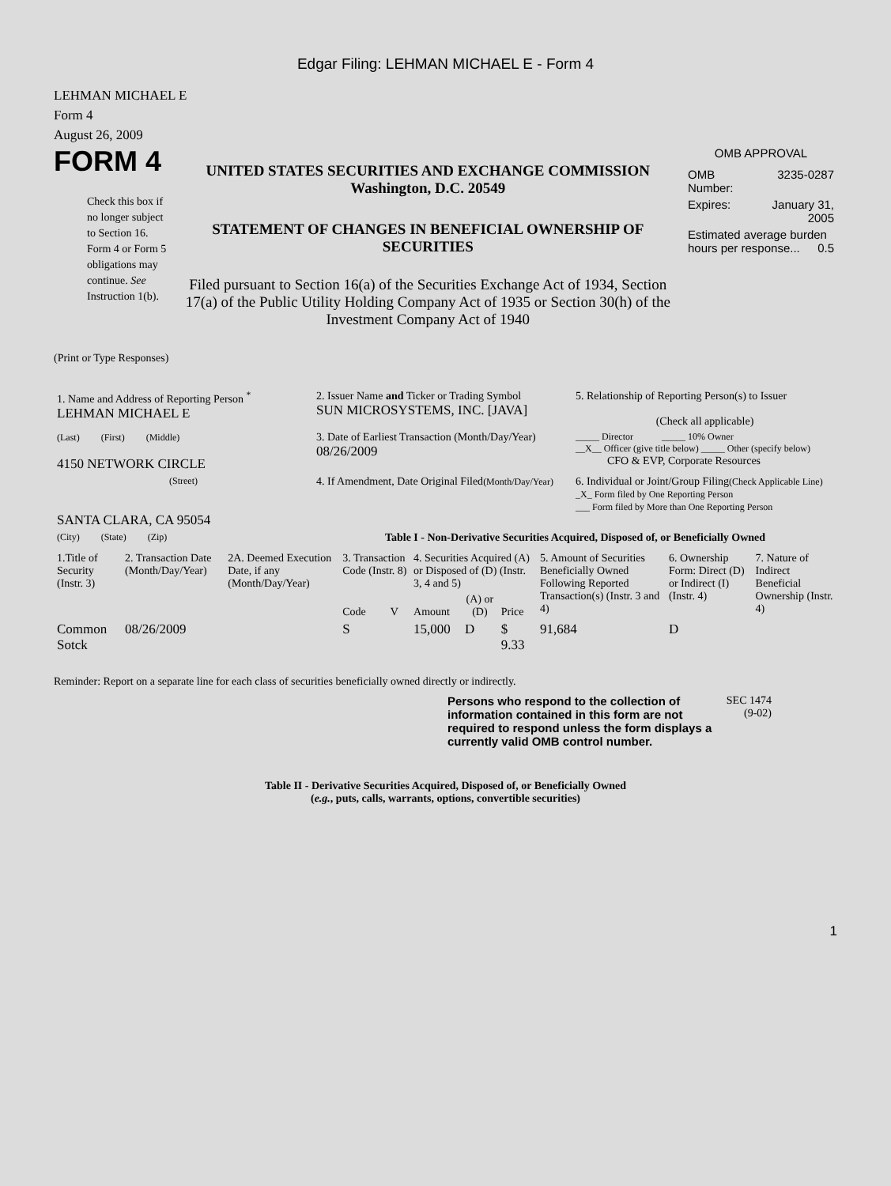Edgar Filing: LEHMAN MICHAEL E - Form 4
LEHMAN MICHAEL E
Form 4
August 26, 2009
FORM 4
Check this box if no longer subject to Section 16. Form 4 or Form 5 obligations may continue. See Instruction 1(b).
UNITED STATES SECURITIES AND EXCHANGE COMMISSION
Washington, D.C. 20549
STATEMENT OF CHANGES IN BENEFICIAL OWNERSHIP OF SECURITIES
Filed pursuant to Section 16(a) of the Securities Exchange Act of 1934, Section 17(a) of the Public Utility Holding Company Act of 1935 or Section 30(h) of the Investment Company Act of 1940
OMB APPROVAL
| OMB Number: | 3235-0287 |
| Expires: | January 31, 2005 |
| Estimated average burden hours per response... 0.5 | |
(Print or Type Responses)
| 1. Name and Address of Reporting Person <sup>*</sup> LEHMAN MICHAEL E | 2. Issuer Name and Ticker or Trading Symbol SUN MICROSYSTEMS, INC. [JAVA] | 5. Relationship of Reporting Person(s) to Issuer (Check all applicable) |
| (Last) (First) (Middle) 4150 NETWORK CIRCLE | 3. Date of Earliest Transaction (Month/Day/Year) 08/26/2009 | _____ Director _____ 10% Owner __X__ Officer (give title below) _____ Other (specify below) CFO & EVP, Corporate Resources |
| (Street) SANTA CLARA, CA 95054 | 4. If Amendment, Date Original Filed (Month/Day/Year) | 6. Individual or Joint/Group Filing (Check Applicable Line) _X_ Form filed by One Reporting Person ___ Form filed by More than One Reporting Person |
| (City) (State) (Zip) | Table I - Non-Derivative Securities Acquired, Disposed of, or Beneficially Owned | |
| 1.Title of Security (Instr. 3) | 2. Transaction Date (Month/Day/Year) | 2A. Deemed Execution Date, if any (Month/Day/Year) | 3. Transaction Code (Instr. 8) | | 4. Securities Acquired (A) or Disposed of (D) (Instr. 3, 4 and 5) | | | 5. Amount of Securities Beneficially Owned Following Reported Transaction(s) (Instr. 3 and 4) | 6. Ownership Form: Direct (D) or Indirect (I) (Instr. 4) | 7. Nature of Indirect Beneficial Ownership (Instr. 4) |
| --- | --- | --- | --- | --- | --- | --- | --- | --- | --- | --- |
| | | | Code | V | Amount | (A) or (D) | Price | | | |
| Common Sotck | 08/26/2009 | | S | | 15,000 | D | $ 9.33 | 91,684 | D | |
Reminder: Report on a separate line for each class of securities beneficially owned directly or indirectly.
Persons who respond to the collection of information contained in this form are not required to respond unless the form displays a currently valid OMB control number.
SEC 1474 (9-02)
Table II - Derivative Securities Acquired, Disposed of, or Beneficially Owned
(e.g., puts, calls, warrants, options, convertible securities)
1